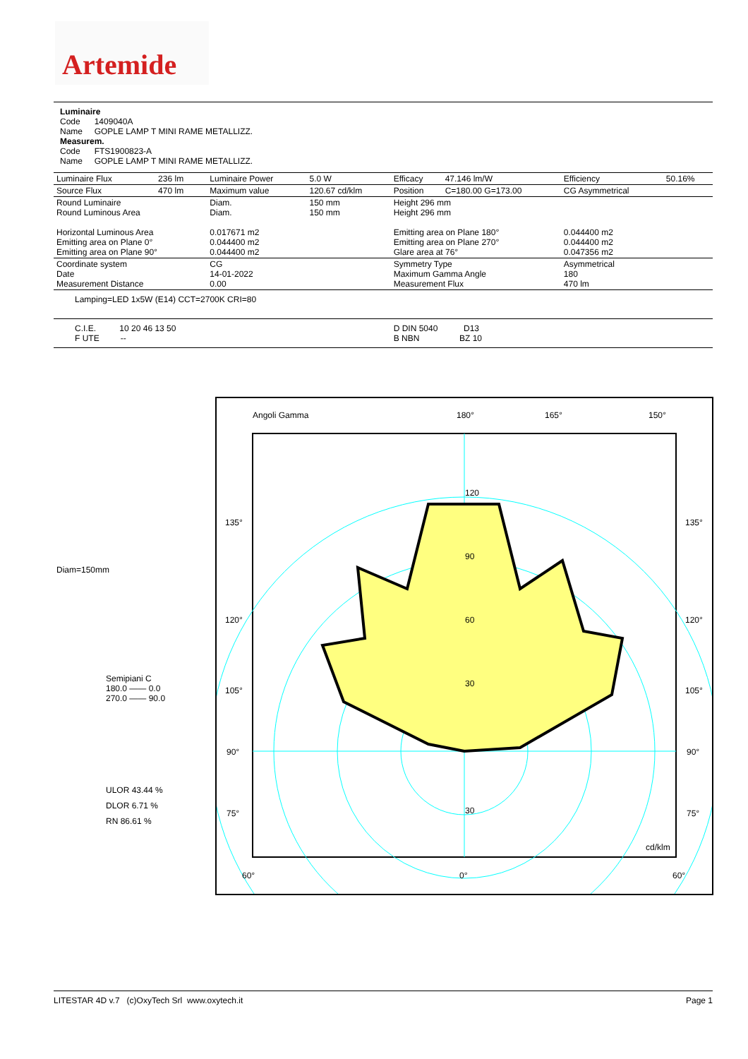Artemide
Luminaire
Code 1409040A
Name GOPLE LAMP T MINI RAME METALLIZZ.
Measurem.
Code FTS1900823-A
Name GOPLE LAMP T MINI RAME METALLIZZ.
| Luminaire Flux | 236 lm | Luminaire Power | 5.0 W | Efficacy | 47.146 lm/W | Efficiency | 50.16% |
| Source Flux | 470 lm | Maximum value | 120.67 cd/klm | Position | C=180.00 G=173.00 | CG Asymmetrical | |
| Round Luminaire Round Luminous Area Horizontal Luminous Area Emitting area on Plane 0° Emitting area on Plane 90° | | Diam. Diam. 0.017671 m2 0.044400 m2 0.044400 m2 | 150 mm 150 mm | Height 296 mm Height 296 mm Emitting area on Plane 180° Emitting area on Plane 270° Glare area at 76° | | 0.044400 m2 0.044400 m2 0.047356 m2 | |
| Coordinate system Date Measurement Distance | | CG 14-01-2022 0.00 | | Symmetry Type Maximum Gamma Angle Measurement Flux | | Asymmetrical 180 470 lm | |
| Lamping=LED 1x5W (E14) CCT=2700K CRI=80 | | | | | | | |
| C.I.E. 10 20 46 13 50 F UTE -- | | | | D DIN 5040 D13 B NBN BZ 10 | | | |
Diam=150mm
Semipiani C
180.0 —— 0.0
270.0 —— 90.0
ULOR 43.44 %
DLOR 6.71 %
RN 86.61 %
Angoli Gamma
180°
165°
150°
120
90
60
30
30
135°
135°
120°
120°
105°
105°
90°
90°
75°
75°
cd/klm
60°
0°
60°
LITESTAR 4D v.7 (c)OxyTech Srl www.oxytech.it Page 1